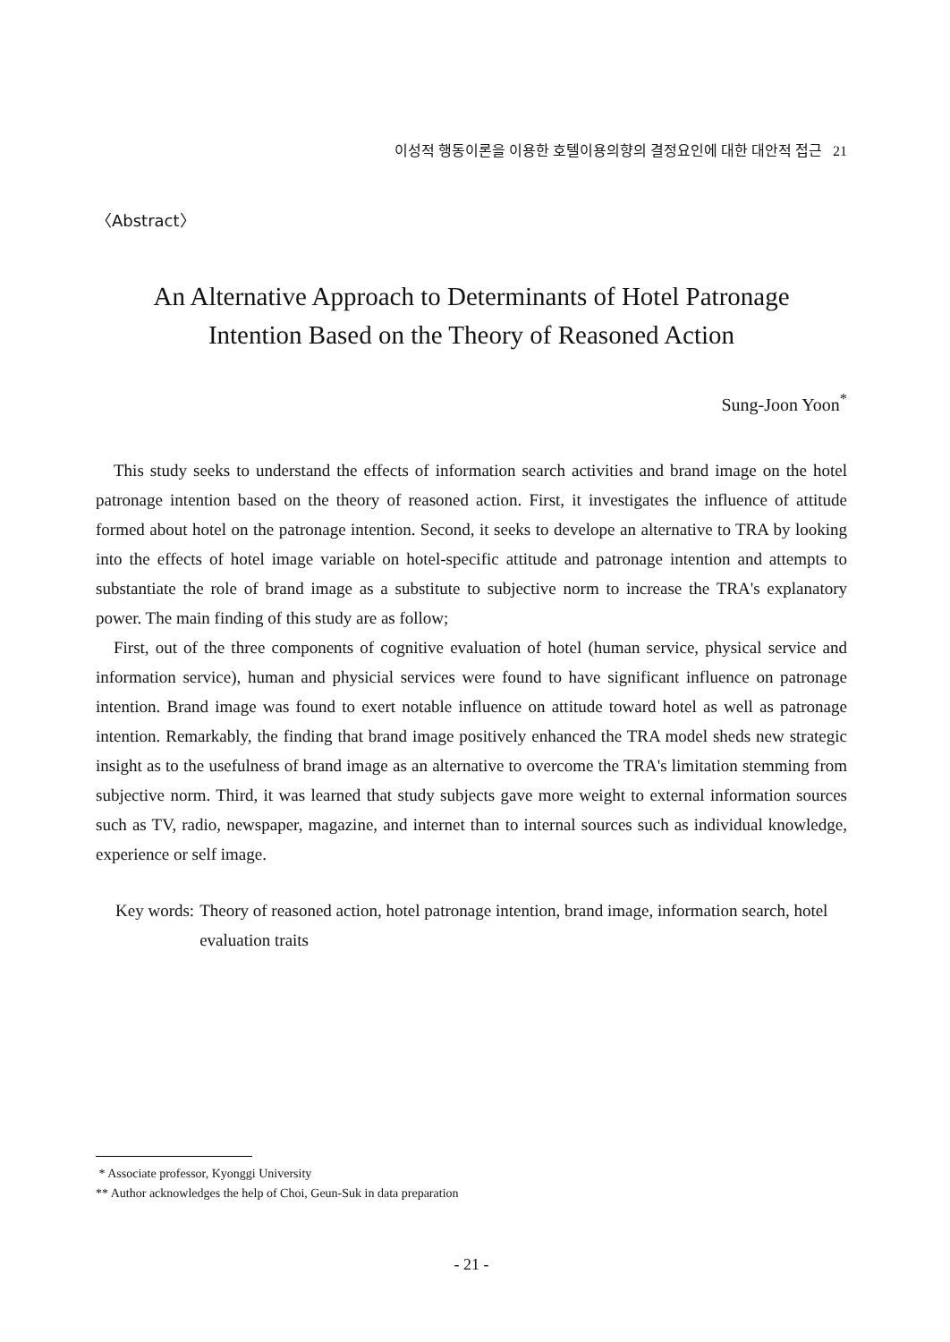이성적 행동이론을 이용한 호텔이용의향의 결정요인에 대한 대안적 접근 21
〈Abstract〉
An Alternative Approach to Determinants of Hotel Patronage
Intention Based on the Theory of Reasoned Action
Sung-Joon Yoon<sup>*</sup>
This study seeks to understand the effects of information search activities and brand image on the hotel patronage intention based on the theory of reasoned action. First, it investigates the influence of attitude formed about hotel on the patronage intention. Second, it seeks to develope an alternative to TRA by looking into the effects of hotel image variable on hotel-specific attitude and patronage intention and attempts to substantiate the role of brand image as a substitute to subjective norm to increase the TRA's explanatory power. The main finding of this study are as follow;
First, out of the three components of cognitive evaluation of hotel (human service, physical service and information service), human and physicial services were found to have significant influence on patronage intention. Brand image was found to exert notable influence on attitude toward hotel as well as patronage intention. Remarkably, the finding that brand image positively enhanced the TRA model sheds new strategic insight as to the usefulness of brand image as an alternative to overcome the TRA's limitation stemming from subjective norm. Third, it was learned that study subjects gave more weight to external information sources such as TV, radio, newspaper, magazine, and internet than to internal sources such as individual knowledge, experience or self image.
Key words: Theory of reasoned action, hotel patronage intention, brand image, information search, hotel evaluation traits
* Associate professor, Kyonggi University
** Author acknowledges the help of Choi, Geun-Suk in data preparation
- 21 -